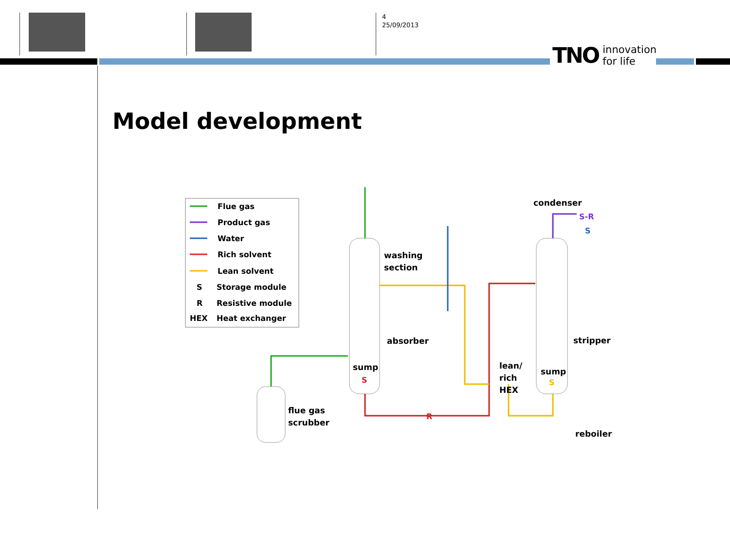4
25/09/2013
TNO innovation
for life
Model development
Flue gas
Product gas
Water
Rich solvent
Lean solvent
S
Storage module
R
Resistive module
HEX
Heat exchanger
washing
section
absorber
sump
S
condenser
stripper
sump
S
lean/
rich
HEX
flue gas
scrubber
reboiler
R
S-R
S